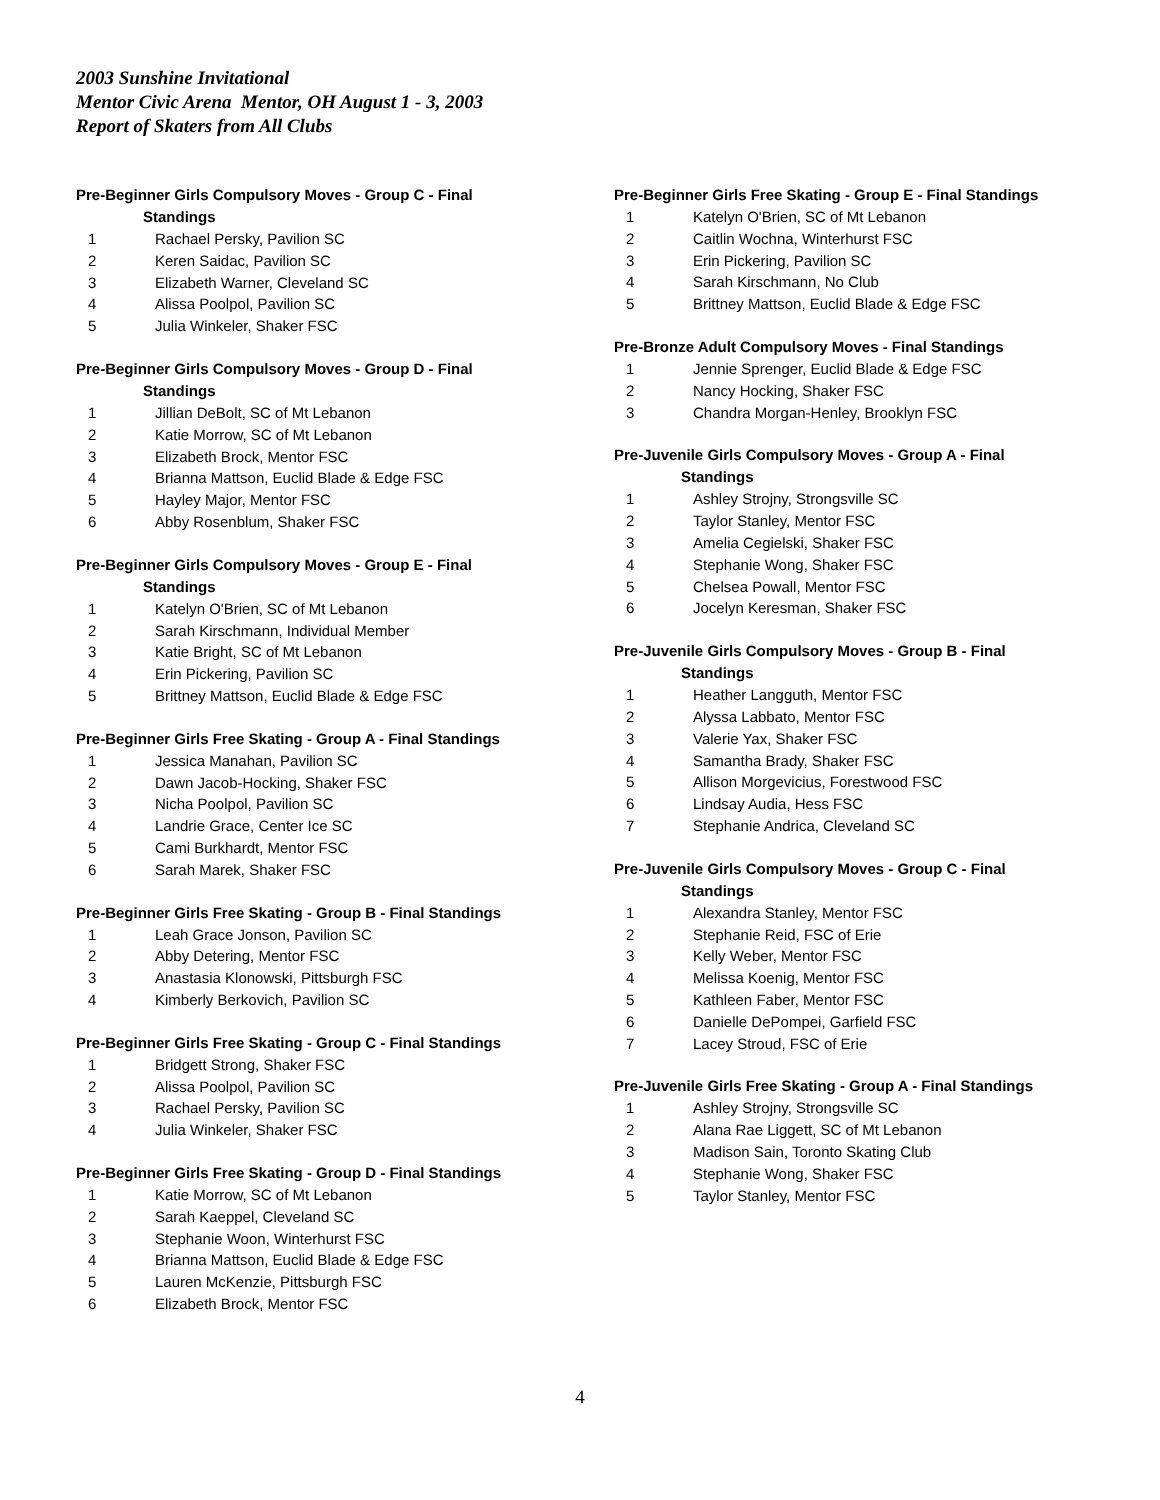2003 Sunshine Invitational
Mentor Civic Arena Mentor, OH August 1 - 3, 2003
Report of Skaters from All Clubs
Pre-Beginner Girls Compulsory Moves - Group C - Final
Standings
| 1 | Rachael Persky, Pavilion SC |
| 2 | Keren Saidac, Pavilion SC |
| 3 | Elizabeth Warner, Cleveland SC |
| 4 | Alissa Poolpol, Pavilion SC |
| 5 | Julia Winkeler, Shaker FSC |
Pre-Beginner Girls Compulsory Moves - Group D - Final
Standings
| 1 | Jillian DeBolt, SC of Mt Lebanon |
| 2 | Katie Morrow, SC of Mt Lebanon |
| 3 | Elizabeth Brock, Mentor FSC |
| 4 | Brianna Mattson, Euclid Blade & Edge FSC |
| 5 | Hayley Major, Mentor FSC |
| 6 | Abby Rosenblum, Shaker FSC |
Pre-Beginner Girls Compulsory Moves - Group E - Final
Standings
| 1 | Katelyn O'Brien, SC of Mt Lebanon |
| 2 | Sarah Kirschmann, Individual Member |
| 3 | Katie Bright, SC of Mt Lebanon |
| 4 | Erin Pickering, Pavilion SC |
| 5 | Brittney Mattson, Euclid Blade & Edge FSC |
Pre-Beginner Girls Free Skating - Group A - Final Standings
| 1 | Jessica Manahan, Pavilion SC |
| 2 | Dawn Jacob-Hocking, Shaker FSC |
| 3 | Nicha Poolpol, Pavilion SC |
| 4 | Landrie Grace, Center Ice SC |
| 5 | Cami Burkhardt, Mentor FSC |
| 6 | Sarah Marek, Shaker FSC |
Pre-Beginner Girls Free Skating - Group B - Final Standings
| 1 | Leah Grace Jonson, Pavilion SC |
| 2 | Abby Detering, Mentor FSC |
| 3 | Anastasia Klonowski, Pittsburgh FSC |
| 4 | Kimberly Berkovich, Pavilion SC |
Pre-Beginner Girls Free Skating - Group C - Final Standings
| 1 | Bridgett Strong, Shaker FSC |
| 2 | Alissa Poolpol, Pavilion SC |
| 3 | Rachael Persky, Pavilion SC |
| 4 | Julia Winkeler, Shaker FSC |
Pre-Beginner Girls Free Skating - Group D - Final Standings
| 1 | Katie Morrow, SC of Mt Lebanon |
| 2 | Sarah Kaeppel, Cleveland SC |
| 3 | Stephanie Woon, Winterhurst FSC |
| 4 | Brianna Mattson, Euclid Blade & Edge FSC |
| 5 | Lauren McKenzie, Pittsburgh FSC |
| 6 | Elizabeth Brock, Mentor FSC |
Pre-Beginner Girls Free Skating - Group E - Final Standings
| 1 | Katelyn O'Brien, SC of Mt Lebanon |
| 2 | Caitlin Wochna, Winterhurst FSC |
| 3 | Erin Pickering, Pavilion SC |
| 4 | Sarah Kirschmann, No Club |
| 5 | Brittney Mattson, Euclid Blade & Edge FSC |
Pre-Bronze Adult Compulsory Moves - Final Standings
| 1 | Jennie Sprenger, Euclid Blade & Edge FSC |
| 2 | Nancy Hocking, Shaker FSC |
| 3 | Chandra Morgan-Henley, Brooklyn FSC |
Pre-Juvenile Girls Compulsory Moves - Group A - Final
Standings
| 1 | Ashley Strojny, Strongsville SC |
| 2 | Taylor Stanley, Mentor FSC |
| 3 | Amelia Cegielski, Shaker FSC |
| 4 | Stephanie Wong, Shaker FSC |
| 5 | Chelsea Powall, Mentor FSC |
| 6 | Jocelyn Keresman, Shaker FSC |
Pre-Juvenile Girls Compulsory Moves - Group B - Final
Standings
| 1 | Heather Langguth, Mentor FSC |
| 2 | Alyssa Labbato, Mentor FSC |
| 3 | Valerie Yax, Shaker FSC |
| 4 | Samantha Brady, Shaker FSC |
| 5 | Allison Morgevicius, Forestwood FSC |
| 6 | Lindsay Audia, Hess FSC |
| 7 | Stephanie Andrica, Cleveland SC |
Pre-Juvenile Girls Compulsory Moves - Group C - Final
Standings
| 1 | Alexandra Stanley, Mentor FSC |
| 2 | Stephanie Reid, FSC of Erie |
| 3 | Kelly Weber, Mentor FSC |
| 4 | Melissa Koenig, Mentor FSC |
| 5 | Kathleen Faber, Mentor FSC |
| 6 | Danielle DePompei, Garfield FSC |
| 7 | Lacey Stroud, FSC of Erie |
Pre-Juvenile Girls Free Skating - Group A - Final Standings
| 1 | Ashley Strojny, Strongsville SC |
| 2 | Alana Rae Liggett, SC of Mt Lebanon |
| 3 | Madison Sain, Toronto Skating Club |
| 4 | Stephanie Wong, Shaker FSC |
| 5 | Taylor Stanley, Mentor FSC |
4